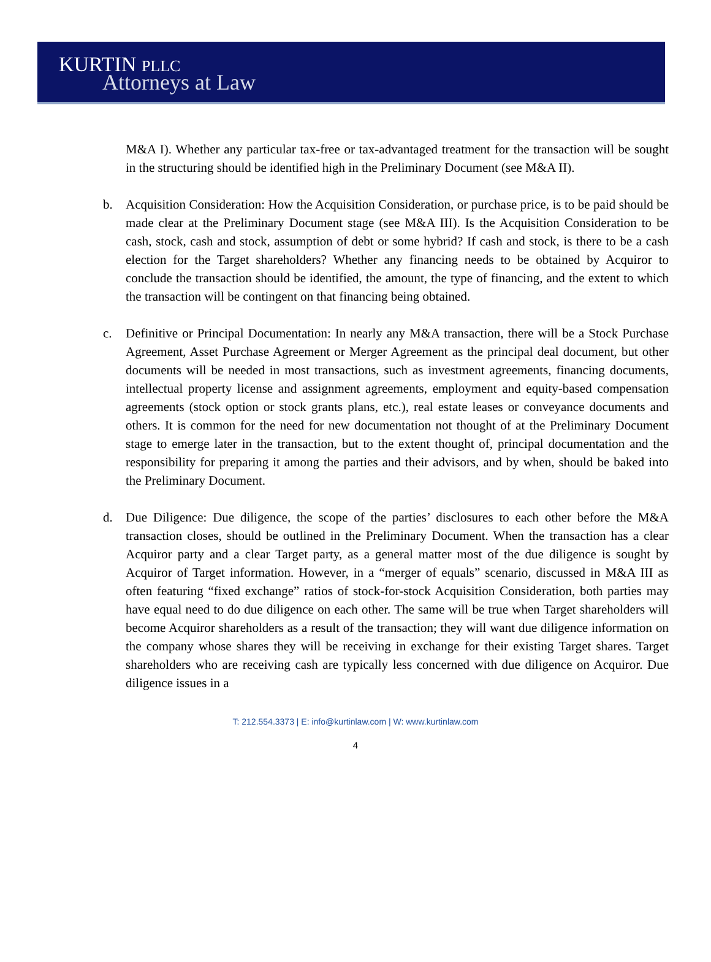KURTIN PLLC
Attorneys at Law
M&A I). Whether any particular tax-free or tax-advantaged treatment for the transaction will be sought in the structuring should be identified high in the Preliminary Document (see M&A II).
b. Acquisition Consideration: How the Acquisition Consideration, or purchase price, is to be paid should be made clear at the Preliminary Document stage (see M&A III). Is the Acquisition Consideration to be cash, stock, cash and stock, assumption of debt or some hybrid? If cash and stock, is there to be a cash election for the Target shareholders? Whether any financing needs to be obtained by Acquiror to conclude the transaction should be identified, the amount, the type of financing, and the extent to which the transaction will be contingent on that financing being obtained.
c. Definitive or Principal Documentation: In nearly any M&A transaction, there will be a Stock Purchase Agreement, Asset Purchase Agreement or Merger Agreement as the principal deal document, but other documents will be needed in most transactions, such as investment agreements, financing documents, intellectual property license and assignment agreements, employment and equity-based compensation agreements (stock option or stock grants plans, etc.), real estate leases or conveyance documents and others. It is common for the need for new documentation not thought of at the Preliminary Document stage to emerge later in the transaction, but to the extent thought of, principal documentation and the responsibility for preparing it among the parties and their advisors, and by when, should be baked into the Preliminary Document.
d. Due Diligence: Due diligence, the scope of the parties’ disclosures to each other before the M&A transaction closes, should be outlined in the Preliminary Document. When the transaction has a clear Acquiror party and a clear Target party, as a general matter most of the due diligence is sought by Acquiror of Target information. However, in a “merger of equals” scenario, discussed in M&A III as often featuring “fixed exchange” ratios of stock-for-stock Acquisition Consideration, both parties may have equal need to do due diligence on each other. The same will be true when Target shareholders will become Acquiror shareholders as a result of the transaction; they will want due diligence information on the company whose shares they will be receiving in exchange for their existing Target shares. Target shareholders who are receiving cash are typically less concerned with due diligence on Acquiror. Due diligence issues in a
T: 212.554.3373 | E: info@kurtinlaw.com | W: www.kurtinlaw.com
4